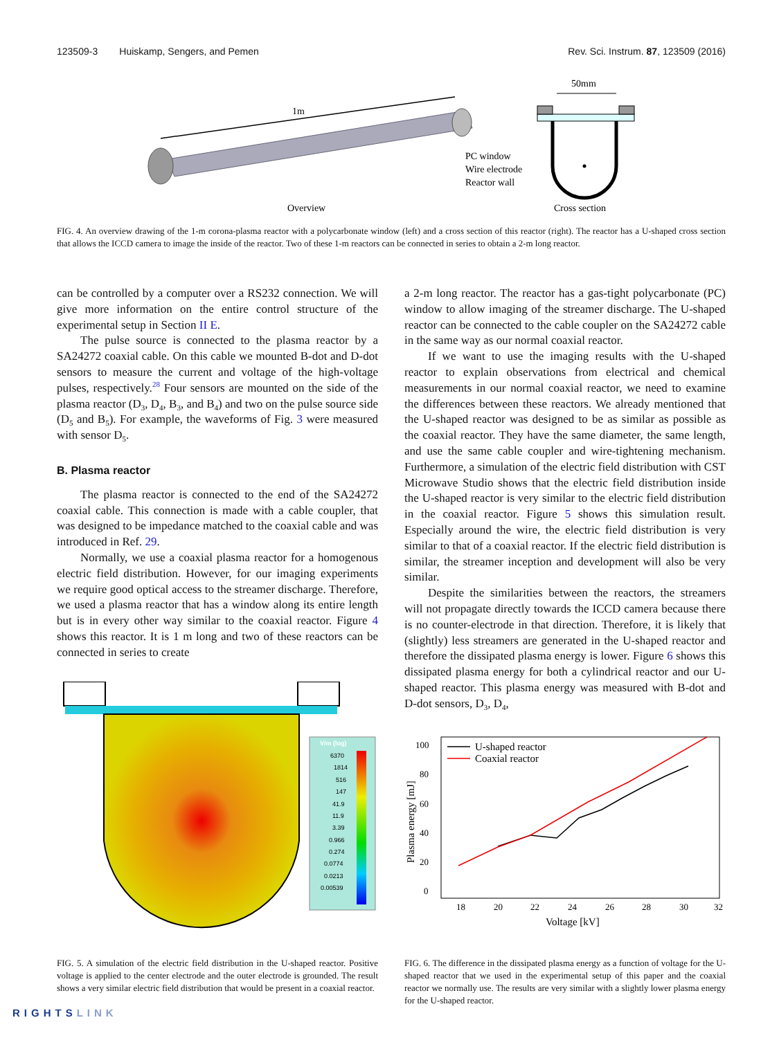123509-3 Huiskamp, Sengers, and Pemen Rev. Sci. Instrum. 87, 123509 (2016)
1m
Overview
50mm
PC window
Wire electrode
Reactor wall
Cross section
FIG. 4. An overview drawing of the 1-m corona-plasma reactor with a polycarbonate window (left) and a cross section of this reactor (right). The reactor has a U-shaped cross section that allows the ICCD camera to image the inside of the reactor. Two of these 1-m reactors can be connected in series to obtain a 2-m long reactor.
can be controlled by a computer over a RS232 connection. We will give more information on the entire control structure of the experimental setup in Section II E.
The pulse source is connected to the plasma reactor by a SA24272 coaxial cable. On this cable we mounted B-dot and D-dot sensors to measure the current and voltage of the high-voltage pulses, respectively.<sup>28</sup> Four sensors are mounted on the side of the plasma reactor (D<sub>3</sub>, D<sub>4</sub>, B<sub>3</sub>, and B<sub>4</sub>) and two on the pulse source side (D<sub>5</sub> and B<sub>5</sub>). For example, the waveforms of Fig. 3 were measured with sensor D<sub>5</sub>.
B. Plasma reactor
The plasma reactor is connected to the end of the SA24272 coaxial cable. This connection is made with a cable coupler, that was designed to be impedance matched to the coaxial cable and was introduced in Ref. 29.
Normally, we use a coaxial plasma reactor for a homogenous electric field distribution. However, for our imaging experiments we require good optical access to the streamer discharge. Therefore, we used a plasma reactor that has a window along its entire length but is in every other way similar to the coaxial reactor. Figure 4 shows this reactor. It is 1 m long and two of these reactors can be connected in series to create
V/m (log)
6370
1814
516
147
41.9
11.9
3.39
0.966
0.274
0.0774
0.0213
0.00539
FIG. 5. A simulation of the electric field distribution in the U-shaped reactor. Positive voltage is applied to the center electrode and the outer electrode is grounded. The result shows a very similar electric field distribution that would be present in a coaxial reactor.
a 2-m long reactor. The reactor has a gas-tight polycarbonate (PC) window to allow imaging of the streamer discharge. The U-shaped reactor can be connected to the cable coupler on the SA24272 cable in the same way as our normal coaxial reactor.
If we want to use the imaging results with the U-shaped reactor to explain observations from electrical and chemical measurements in our normal coaxial reactor, we need to examine the differences between these reactors. We already mentioned that the U-shaped reactor was designed to be as similar as possible as the coaxial reactor. They have the same diameter, the same length, and use the same cable coupler and wire-tightening mechanism. Furthermore, a simulation of the electric field distribution with CST Microwave Studio shows that the electric field distribution inside the U-shaped reactor is very similar to the electric field distribution in the coaxial reactor. Figure 5 shows this simulation result. Especially around the wire, the electric field distribution is very similar to that of a coaxial reactor. If the electric field distribution is similar, the streamer inception and development will also be very similar.
Despite the similarities between the reactors, the streamers will not propagate directly towards the ICCD camera because there is no counter-electrode in that direction. Therefore, it is likely that (slightly) less streamers are generated in the U-shaped reactor and therefore the dissipated plasma energy is lower. Figure 6 shows this dissipated plasma energy for both a cylindrical reactor and our U-shaped reactor. This plasma energy was measured with B-dot and D-dot sensors, D<sub>3</sub>, D<sub>4</sub>,
0
20
40
60
80
100
18
20
22
24
26
28
30
32
Voltage [kV]
Plasma energy [mJ]
U-shaped reactor
Coaxial reactor
FIG. 6. The difference in the dissipated plasma energy as a function of voltage for the U-shaped reactor that we used in the experimental setup of this paper and the coaxial reactor we normally use. The results are very similar with a slightly lower plasma energy for the U-shaped reactor.
RIGHTSLINK